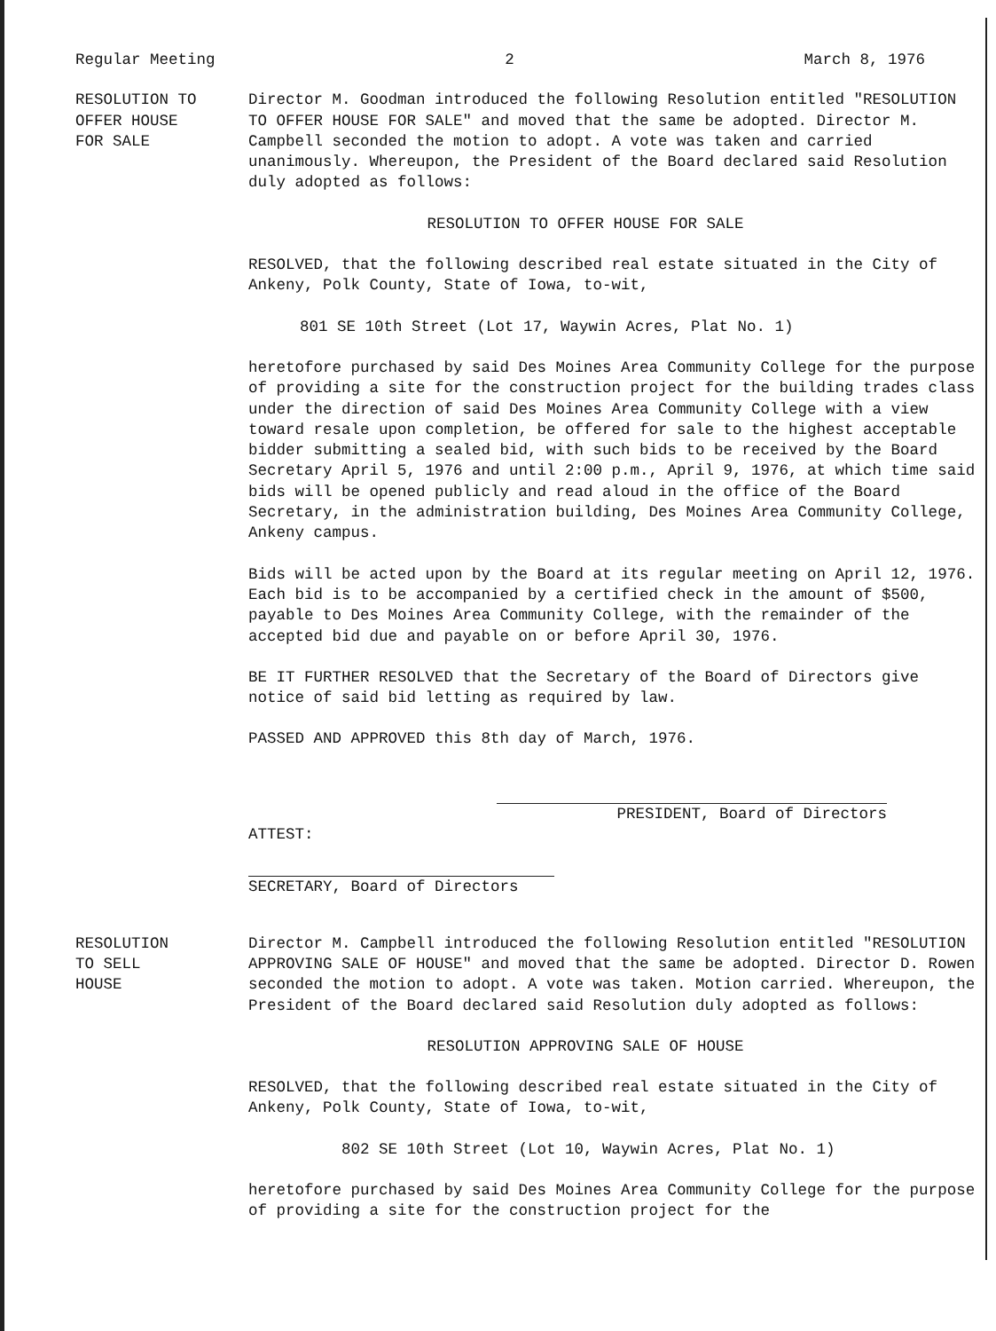Regular Meeting 2 March 8, 1976
RESOLUTION TO
OFFER HOUSE
FOR SALE
Director M. Goodman introduced the following Resolution entitled "RESOLUTION TO OFFER HOUSE FOR SALE" and moved that the same be adopted. Director M. Campbell seconded the motion to adopt. A vote was taken and carried unanimously. Whereupon, the President of the Board declared said Resolution duly adopted as follows:
RESOLUTION TO OFFER HOUSE FOR SALE
RESOLVED, that the following described real estate situated in the City of Ankeny, Polk County, State of Iowa, to-wit,
801 SE 10th Street (Lot 17, Waywin Acres, Plat No. 1)
heretofore purchased by said Des Moines Area Community College for the purpose of providing a site for the construction project for the building trades class under the direction of said Des Moines Area Community College with a view toward resale upon completion, be offered for sale to the highest acceptable bidder submitting a sealed bid, with such bids to be received by the Board Secretary April 5, 1976 and until 2:00 p.m., April 9, 1976, at which time said bids will be opened publicly and read aloud in the office of the Board Secretary, in the administration building, Des Moines Area Community College, Ankeny campus.
Bids will be acted upon by the Board at its regular meeting on April 12, 1976. Each bid is to be accompanied by a certified check in the amount of $500, payable to Des Moines Area Community College, with the remainder of the accepted bid due and payable on or before April 30, 1976.
BE IT FURTHER RESOLVED that the Secretary of the Board of Directors give notice of said bid letting as required by law.
PASSED AND APPROVED this 8th day of March, 1976.
PRESIDENT, Board of Directors
ATTEST:
SECRETARY, Board of Directors
RESOLUTION
TO SELL
HOUSE
Director M. Campbell introduced the following Resolution entitled "RESOLUTION APPROVING SALE OF HOUSE" and moved that the same be adopted. Director D. Rowen seconded the motion to adopt. A vote was taken. Motion carried. Whereupon, the President of the Board declared said Resolution duly adopted as follows:
RESOLUTION APPROVING SALE OF HOUSE
RESOLVED, that the following described real estate situated in the City of Ankeny, Polk County, State of Iowa, to-wit,
802 SE 10th Street (Lot 10, Waywin Acres, Plat No. 1)
heretofore purchased by said Des Moines Area Community College for the purpose of providing a site for the construction project for the